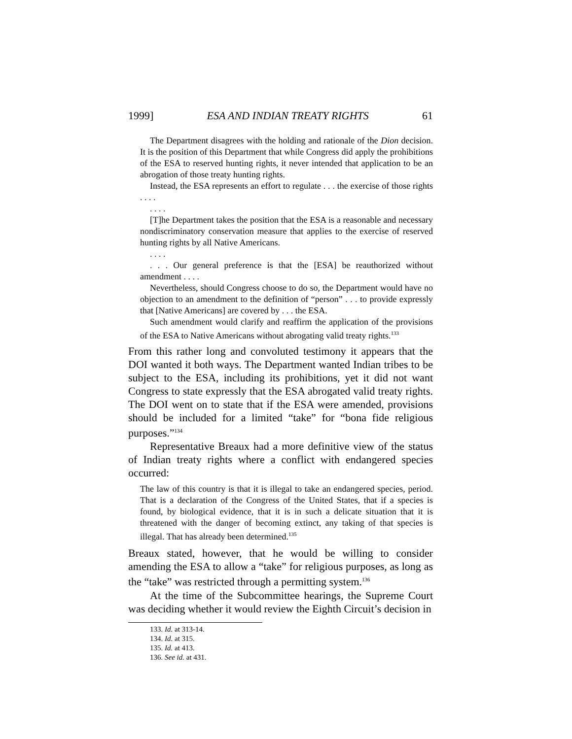1999] ESA AND INDIAN TREATY RIGHTS 61
The Department disagrees with the holding and rationale of the Dion decision. It is the position of this Department that while Congress did apply the prohibitions of the ESA to reserved hunting rights, it never intended that application to be an abrogation of those treaty hunting rights.
Instead, the ESA represents an effort to regulate . . . the exercise of those rights . . . .
. . . .
[T]he Department takes the position that the ESA is a reasonable and necessary nondiscriminatory conservation measure that applies to the exercise of reserved hunting rights by all Native Americans.
. . . .
. . . Our general preference is that the [ESA] be reauthorized without amendment . . . .
Nevertheless, should Congress choose to do so, the Department would have no objection to an amendment to the definition of “person” . . . to provide expressly that [Native Americans] are covered by . . . the ESA.
Such amendment would clarify and reaffirm the application of the provisions of the ESA to Native Americans without abrogating valid treaty rights.<sup>133</sup>
From this rather long and convoluted testimony it appears that the DOI wanted it both ways. The Department wanted Indian tribes to be subject to the ESA, including its prohibitions, yet it did not want Congress to state expressly that the ESA abrogated valid treaty rights. The DOI went on to state that if the ESA were amended, provisions should be included for a limited “take” for “bona fide religious purposes.”<sup>134</sup>
Representative Breaux had a more definitive view of the status of Indian treaty rights where a conflict with endangered species occurred:
The law of this country is that it is illegal to take an endangered species, period. That is a declaration of the Congress of the United States, that if a species is found, by biological evidence, that it is in such a delicate situation that it is threatened with the danger of becoming extinct, any taking of that species is illegal. That has already been determined.<sup>135</sup>
Breaux stated, however, that he would be willing to consider amending the ESA to allow a “take” for religious purposes, as long as the “take” was restricted through a permitting system.<sup>136</sup>
At the time of the Subcommittee hearings, the Supreme Court was deciding whether it would review the Eighth Circuit’s decision in
133. Id. at 313-14.
134. Id. at 315.
135. Id. at 413.
136. See id. at 431.